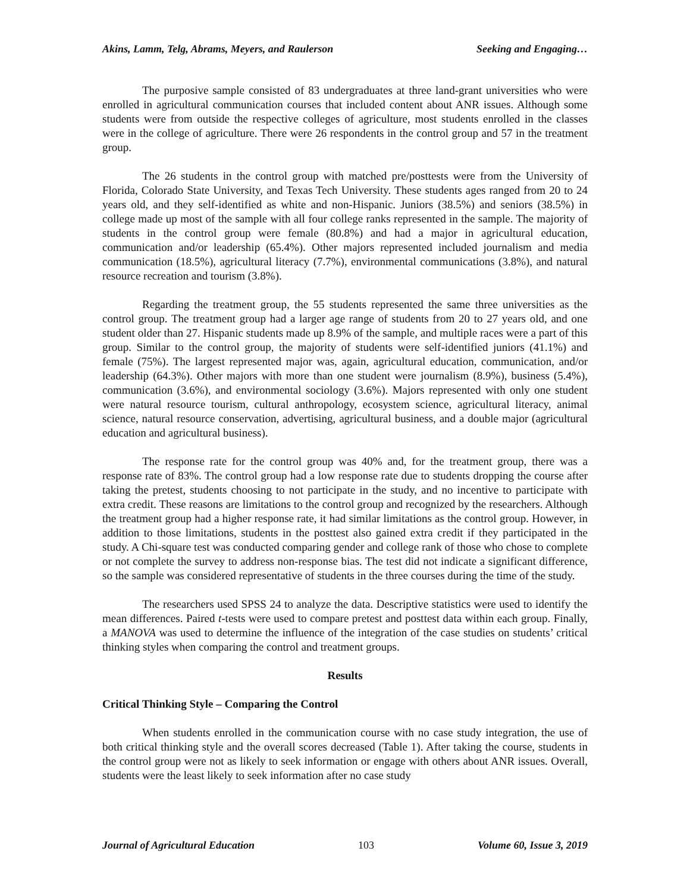Akins, Lamm, Telg, Abrams, Meyers, and Raulerson Seeking and Engaging…
The purposive sample consisted of 83 undergraduates at three land-grant universities who were enrolled in agricultural communication courses that included content about ANR issues. Although some students were from outside the respective colleges of agriculture, most students enrolled in the classes were in the college of agriculture. There were 26 respondents in the control group and 57 in the treatment group.
The 26 students in the control group with matched pre/posttests were from the University of Florida, Colorado State University, and Texas Tech University. These students ages ranged from 20 to 24 years old, and they self-identified as white and non-Hispanic. Juniors (38.5%) and seniors (38.5%) in college made up most of the sample with all four college ranks represented in the sample. The majority of students in the control group were female (80.8%) and had a major in agricultural education, communication and/or leadership (65.4%). Other majors represented included journalism and media communication (18.5%), agricultural literacy (7.7%), environmental communications (3.8%), and natural resource recreation and tourism (3.8%).
Regarding the treatment group, the 55 students represented the same three universities as the control group. The treatment group had a larger age range of students from 20 to 27 years old, and one student older than 27. Hispanic students made up 8.9% of the sample, and multiple races were a part of this group. Similar to the control group, the majority of students were self-identified juniors (41.1%) and female (75%). The largest represented major was, again, agricultural education, communication, and/or leadership (64.3%). Other majors with more than one student were journalism (8.9%), business (5.4%), communication (3.6%), and environmental sociology (3.6%). Majors represented with only one student were natural resource tourism, cultural anthropology, ecosystem science, agricultural literacy, animal science, natural resource conservation, advertising, agricultural business, and a double major (agricultural education and agricultural business).
The response rate for the control group was 40% and, for the treatment group, there was a response rate of 83%. The control group had a low response rate due to students dropping the course after taking the pretest, students choosing to not participate in the study, and no incentive to participate with extra credit. These reasons are limitations to the control group and recognized by the researchers. Although the treatment group had a higher response rate, it had similar limitations as the control group. However, in addition to those limitations, students in the posttest also gained extra credit if they participated in the study. A Chi-square test was conducted comparing gender and college rank of those who chose to complete or not complete the survey to address non-response bias. The test did not indicate a significant difference, so the sample was considered representative of students in the three courses during the time of the study.
The researchers used SPSS 24 to analyze the data. Descriptive statistics were used to identify the mean differences. Paired t-tests were used to compare pretest and posttest data within each group. Finally, a MANOVA was used to determine the influence of the integration of the case studies on students’ critical thinking styles when comparing the control and treatment groups.
Results
Critical Thinking Style – Comparing the Control
When students enrolled in the communication course with no case study integration, the use of both critical thinking style and the overall scores decreased (Table 1). After taking the course, students in the control group were not as likely to seek information or engage with others about ANR issues. Overall, students were the least likely to seek information after no case study
Journal of Agricultural Education 103 Volume 60, Issue 3, 2019